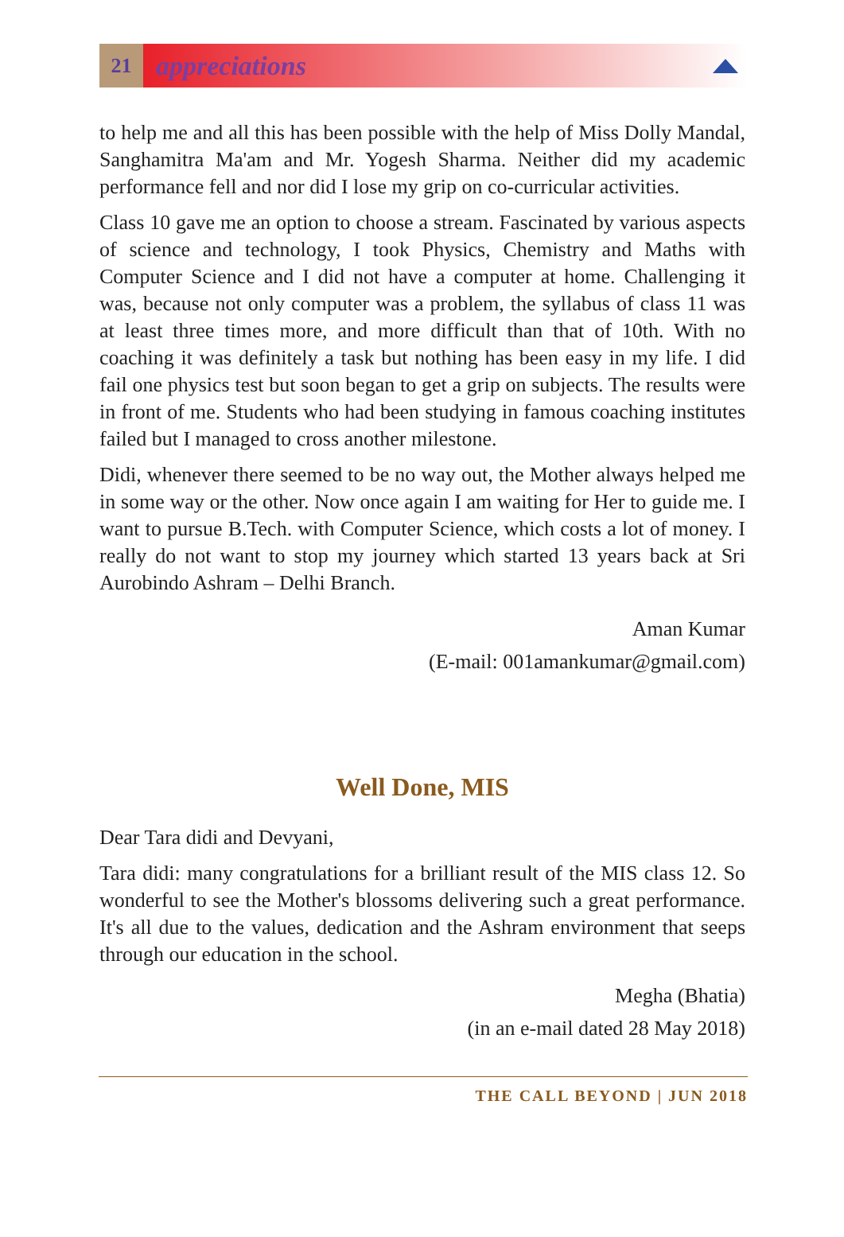21
appreciations
to help me and all this has been possible with the help of Miss Dolly Mandal, Sanghamitra Ma'am and Mr. Yogesh Sharma. Neither did my academic performance fell and nor did I lose my grip on co-curricular activities.
Class 10 gave me an option to choose a stream. Fascinated by various aspects of science and technology, I took Physics, Chemistry and Maths with Computer Science and I did not have a computer at home. Challenging it was, because not only computer was a problem, the syllabus of class 11 was at least three times more, and more difficult than that of 10th. With no coaching it was definitely a task but nothing has been easy in my life. I did fail one physics test but soon began to get a grip on subjects. The results were in front of me. Students who had been studying in famous coaching institutes failed but I managed to cross another milestone.
Didi, whenever there seemed to be no way out, the Mother always helped me in some way or the other. Now once again I am waiting for Her to guide me. I want to pursue B.Tech. with Computer Science, which costs a lot of money. I really do not want to stop my journey which started 13 years back at Sri Aurobindo Ashram – Delhi Branch.
Aman Kumar
(E-mail: 001amankumar@gmail.com)
Well Done, MIS
Dear Tara didi and Devyani,
Tara didi: many congratulations for a brilliant result of the MIS class 12. So wonderful to see the Mother's blossoms delivering such a great performance. It's all due to the values, dedication and the Ashram environment that seeps through our education in the school.
Megha (Bhatia)
(in an e-mail dated 28 May 2018)
THE CALL BEYOND | JUN 2018